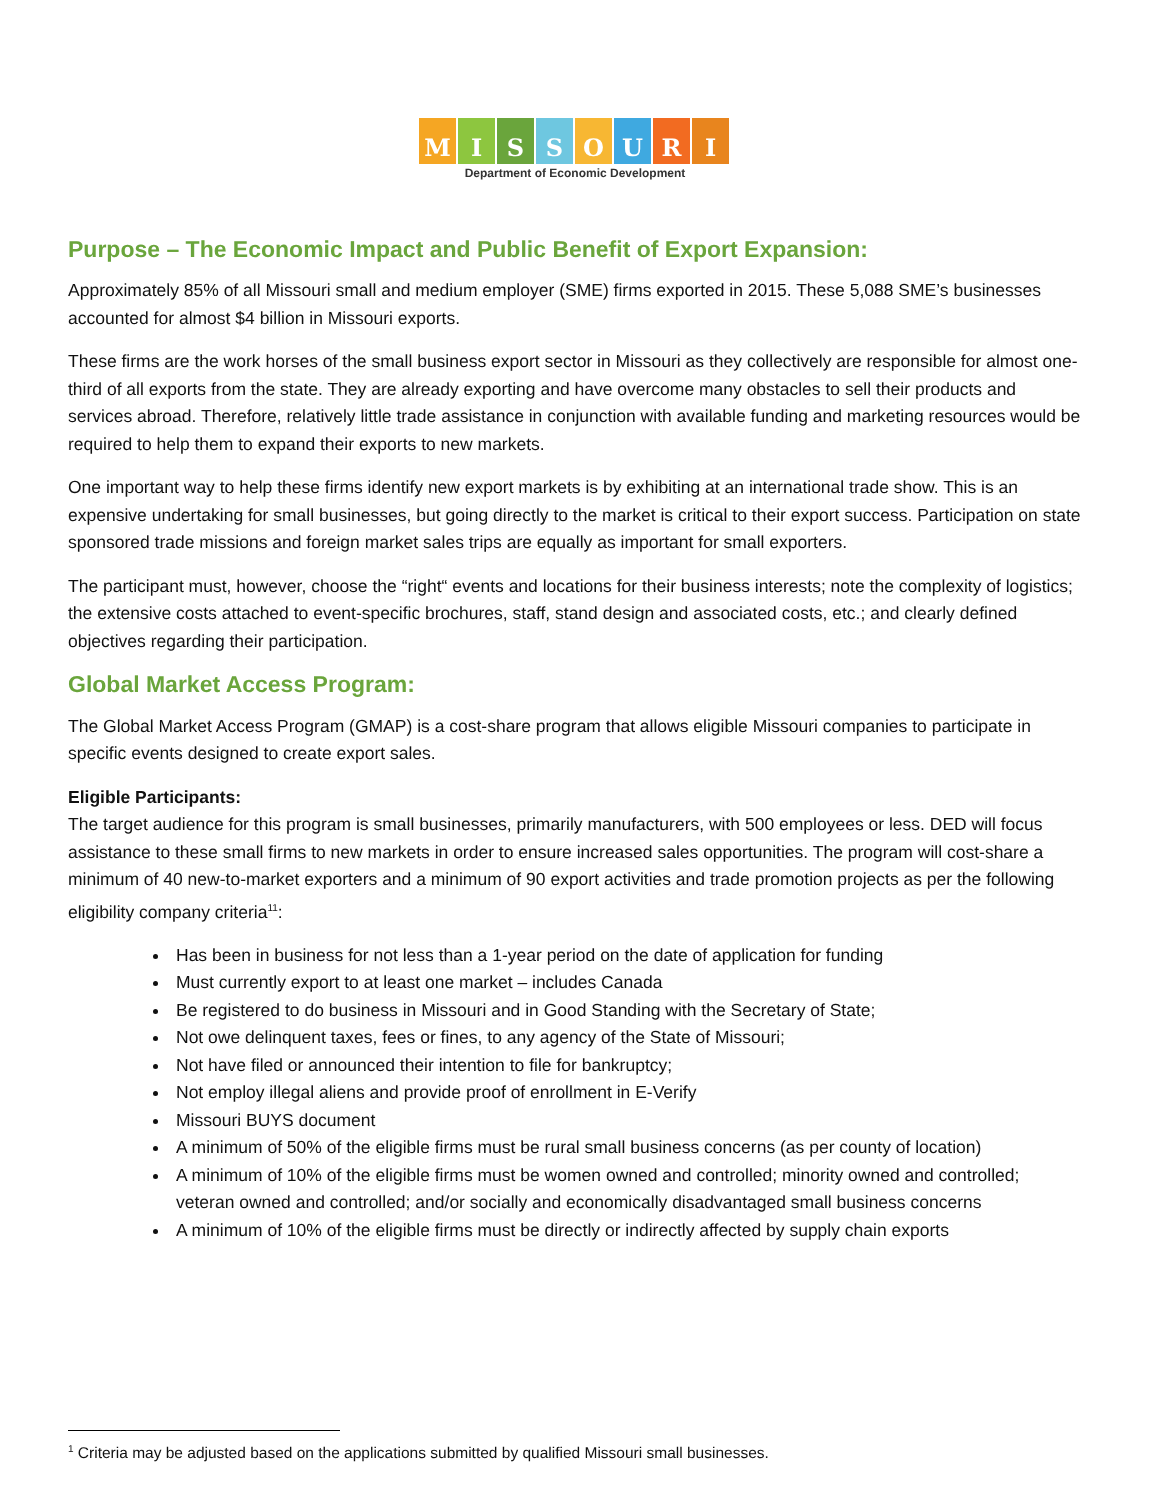MISSOURI
Department of Economic Development
Purpose – The Economic Impact and Public Benefit of Export Expansion:
Approximately 85% of all Missouri small and medium employer (SME) firms exported in 2015. These 5,088 SME’s businesses accounted for almost $4 billion in Missouri exports.
These firms are the work horses of the small business export sector in Missouri as they collectively are responsible for almost one-third of all exports from the state. They are already exporting and have overcome many obstacles to sell their products and services abroad. Therefore, relatively little trade assistance in conjunction with available funding and marketing resources would be required to help them to expand their exports to new markets.
One important way to help these firms identify new export markets is by exhibiting at an international trade show. This is an expensive undertaking for small businesses, but going directly to the market is critical to their export success. Participation on state sponsored trade missions and foreign market sales trips are equally as important for small exporters.
The participant must, however, choose the “right“ events and locations for their business interests; note the complexity of logistics; the extensive costs attached to event-specific brochures, staff, stand design and associated costs, etc.; and clearly defined objectives regarding their participation.
Global Market Access Program:
The Global Market Access Program (GMAP) is a cost-share program that allows eligible Missouri companies to participate in specific events designed to create export sales.
Eligible Participants:
The target audience for this program is small businesses, primarily manufacturers, with 500 employees or less. DED will focus assistance to these small firms to new markets in order to ensure increased sales opportunities. The program will cost-share a minimum of 40 new-to-market exporters and a minimum of 90 export activities and trade promotion projects as per the following eligibility company criteria<sup>11</sup>:
Has been in business for not less than a 1-year period on the date of application for funding
Must currently export to at least one market – includes Canada
Be registered to do business in Missouri and in Good Standing with the Secretary of State;
Not owe delinquent taxes, fees or fines, to any agency of the State of Missouri;
Not have filed or announced their intention to file for bankruptcy;
Not employ illegal aliens and provide proof of enrollment in E-Verify
Missouri BUYS document
A minimum of 50% of the eligible firms must be rural small business concerns (as per county of location)
A minimum of 10% of the eligible firms must be women owned and controlled; minority owned and controlled; veteran owned and controlled; and/or socially and economically disadvantaged small business concerns
A minimum of 10% of the eligible firms must be directly or indirectly affected by supply chain exports
<sup>1</sup> Criteria may be adjusted based on the applications submitted by qualified Missouri small businesses.